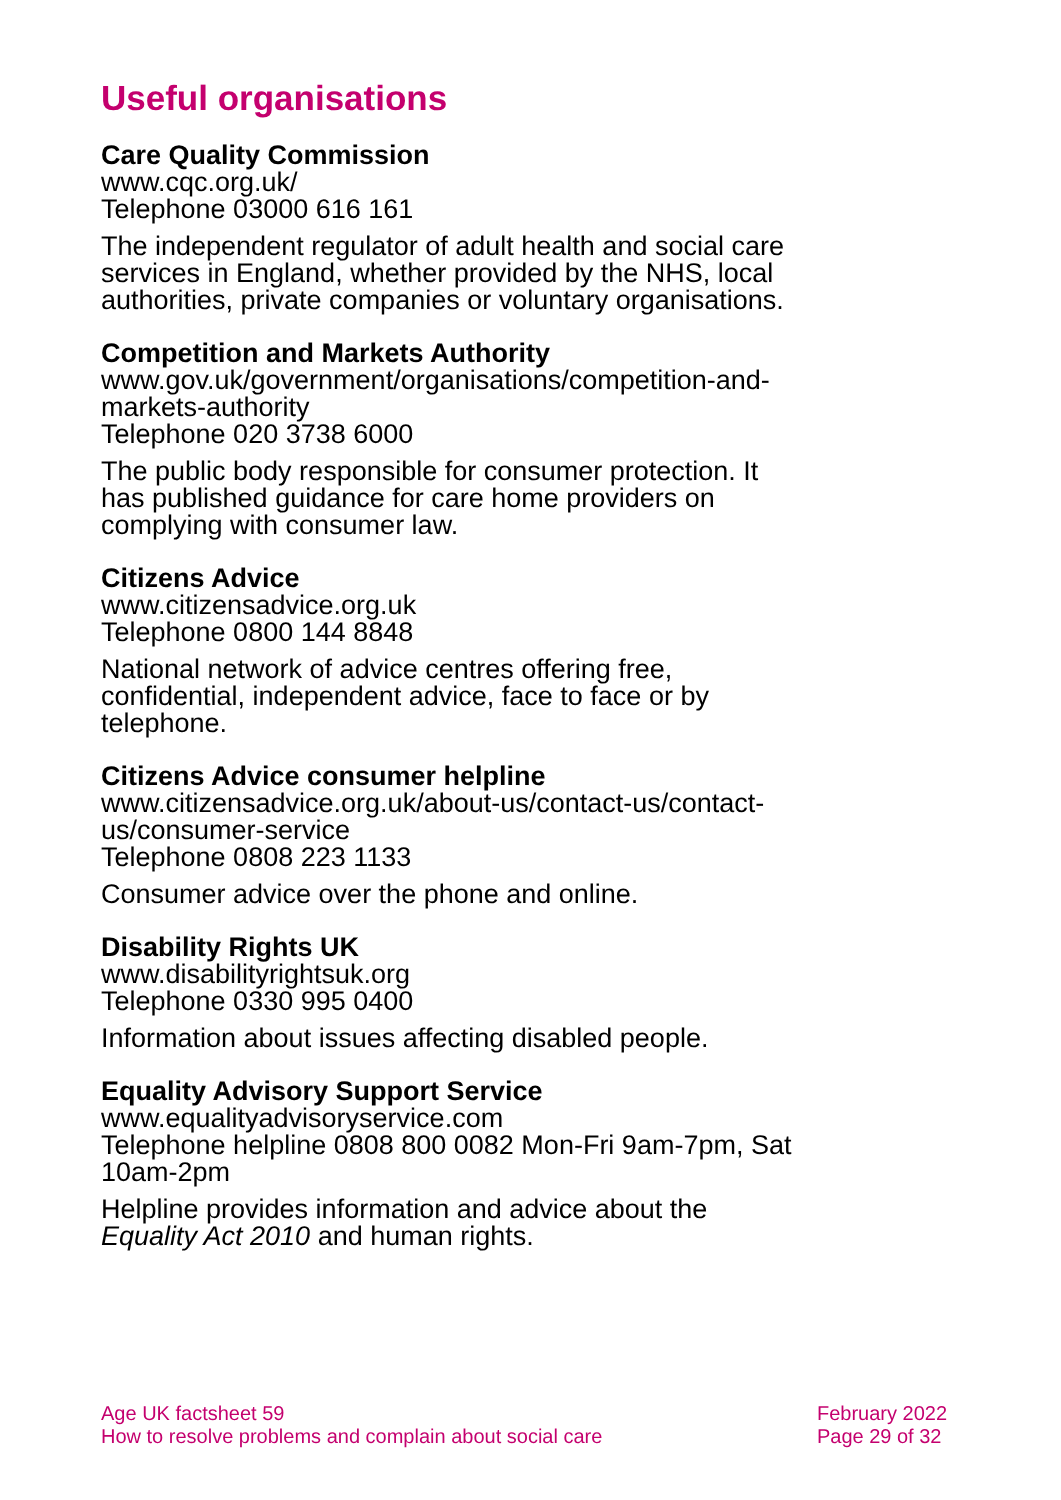Useful organisations
Care Quality Commission
www.cqc.org.uk/
Telephone 03000 616 161
The independent regulator of adult health and social care services in England, whether provided by the NHS, local authorities, private companies or voluntary organisations.
Competition and Markets Authority
www.gov.uk/government/organisations/competition-and-markets-authority
Telephone 020 3738 6000
The public body responsible for consumer protection. It has published guidance for care home providers on complying with consumer law.
Citizens Advice
www.citizensadvice.org.uk
Telephone 0800 144 8848
National network of advice centres offering free, confidential, independent advice, face to face or by telephone.
Citizens Advice consumer helpline
www.citizensadvice.org.uk/about-us/contact-us/contact-us/consumer-service
Telephone 0808 223 1133
Consumer advice over the phone and online.
Disability Rights UK
www.disabilityrightsuk.org
Telephone 0330 995 0400
Information about issues affecting disabled people.
Equality Advisory Support Service
www.equalityadvisoryservice.com
Telephone helpline 0808 800 0082 Mon-Fri 9am-7pm, Sat 10am-2pm
Helpline provides information and advice about the Equality Act 2010 and human rights.
Age UK factsheet 59
How to resolve problems and complain about social care
February 2022
Page 29 of 32